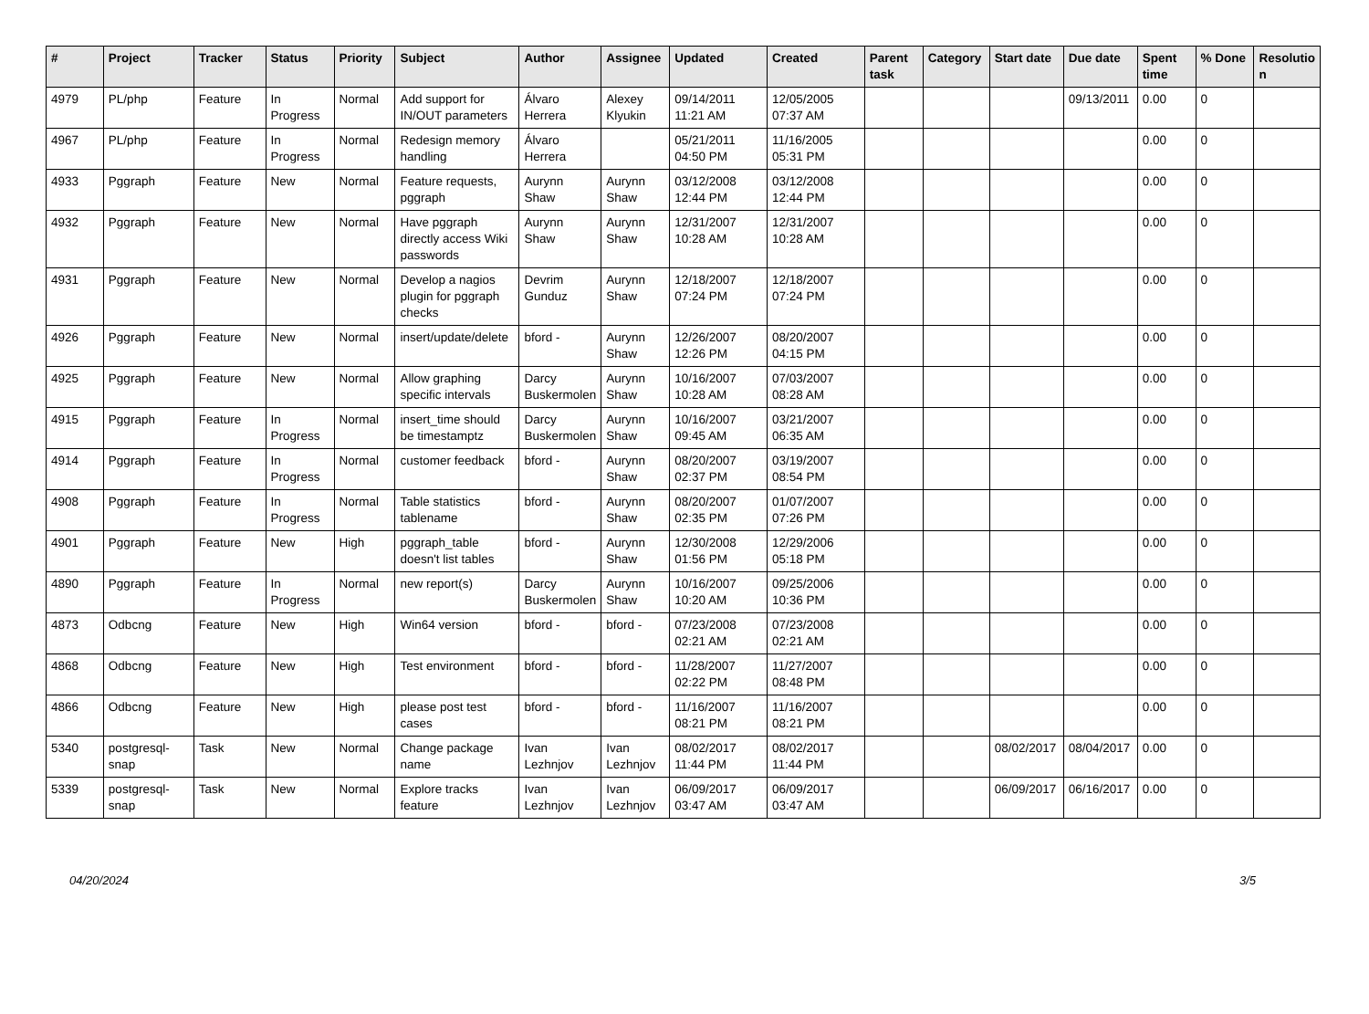| # | Project | Tracker | Status | Priority | Subject | Author | Assignee | Updated | Created | Parent task | Category | Start date | Due date | Spent time | % Done | Resolutio n |
| --- | --- | --- | --- | --- | --- | --- | --- | --- | --- | --- | --- | --- | --- | --- | --- | --- |
| 4979 | PL/php | Feature | In Progress | Normal | Add support for IN/OUT parameters | Álvaro Herrera | Alexey Klyukin | 09/14/2011 11:21 AM | 12/05/2005 07:37 AM | | | | 09/13/2011 | 0.00 | 0 | |
| 4967 | PL/php | Feature | In Progress | Normal | Redesign memory handling | Álvaro Herrera | | 05/21/2011 04:50 PM | 11/16/2005 05:31 PM | | | | | 0.00 | 0 | |
| 4933 | Pggraph | Feature | New | Normal | Feature requests, pggraph | Aurynn Shaw | Aurynn Shaw | 03/12/2008 12:44 PM | 03/12/2008 12:44 PM | | | | | 0.00 | 0 | |
| 4932 | Pggraph | Feature | New | Normal | Have pggraph directly access Wiki passwords | Aurynn Shaw | Aurynn Shaw | 12/31/2007 10:28 AM | 12/31/2007 10:28 AM | | | | | 0.00 | 0 | |
| 4931 | Pggraph | Feature | New | Normal | Develop a nagios plugin for pggraph checks | Devrim Gunduz | Aurynn Shaw | 12/18/2007 07:24 PM | 12/18/2007 07:24 PM | | | | | 0.00 | 0 | |
| 4926 | Pggraph | Feature | New | Normal | insert/update/delete | bford - | Aurynn Shaw | 12/26/2007 12:26 PM | 08/20/2007 04:15 PM | | | | | 0.00 | 0 | |
| 4925 | Pggraph | Feature | New | Normal | Allow graphing specific intervals | Darcy Buskermolen | Aurynn Shaw | 10/16/2007 10:28 AM | 07/03/2007 08:28 AM | | | | | 0.00 | 0 | |
| 4915 | Pggraph | Feature | In Progress | Normal | insert_time should be timestamptz | Darcy Buskermolen | Aurynn Shaw | 10/16/2007 09:45 AM | 03/21/2007 06:35 AM | | | | | 0.00 | 0 | |
| 4914 | Pggraph | Feature | In Progress | Normal | customer feedback | bford - | Aurynn Shaw | 08/20/2007 02:37 PM | 03/19/2007 08:54 PM | | | | | 0.00 | 0 | |
| 4908 | Pggraph | Feature | In Progress | Normal | Table statistics tablename | bford - | Aurynn Shaw | 08/20/2007 02:35 PM | 01/07/2007 07:26 PM | | | | | 0.00 | 0 | |
| 4901 | Pggraph | Feature | New | High | pggraph_table doesn't list tables | bford - | Aurynn Shaw | 12/30/2008 01:56 PM | 12/29/2006 05:18 PM | | | | | 0.00 | 0 | |
| 4890 | Pggraph | Feature | In Progress | Normal | new report(s) | Darcy Buskermolen | Aurynn Shaw | 10/16/2007 10:20 AM | 09/25/2006 10:36 PM | | | | | 0.00 | 0 | |
| 4873 | Odbcng | Feature | New | High | Win64 version | bford - | bford - | 07/23/2008 02:21 AM | 07/23/2008 02:21 AM | | | | | 0.00 | 0 | |
| 4868 | Odbcng | Feature | New | High | Test environment | bford - | bford - | 11/28/2007 02:22 PM | 11/27/2007 08:48 PM | | | | | 0.00 | 0 | |
| 4866 | Odbcng | Feature | New | High | please post test cases | bford - | bford - | 11/16/2007 08:21 PM | 11/16/2007 08:21 PM | | | | | 0.00 | 0 | |
| 5340 | postgresql-snap | Task | New | Normal | Change package name | Ivan Lezhnjov | Ivan Lezhnjov | 08/02/2017 11:44 PM | 08/02/2017 11:44 PM | | | 08/02/2017 | 08/04/2017 | 0.00 | 0 | |
| 5339 | postgresql-snap | Task | New | Normal | Explore tracks feature | Ivan Lezhnjov | Ivan Lezhnjov | 06/09/2017 03:47 AM | 06/09/2017 03:47 AM | | | 06/09/2017 | 06/16/2017 | 0.00 | 0 | |
04/20/2024 3/5